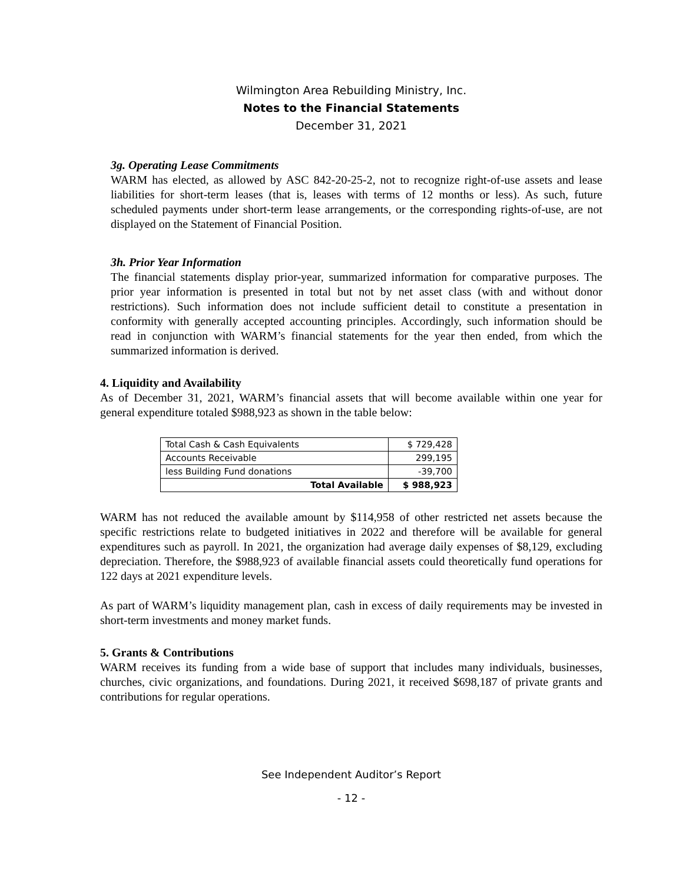Wilmington Area Rebuilding Ministry, Inc.
Notes to the Financial Statements
December 31, 2021
3g. Operating Lease Commitments
WARM has elected, as allowed by ASC 842-20-25-2, not to recognize right-of-use assets and lease liabilities for short-term leases (that is, leases with terms of 12 months or less). As such, future scheduled payments under short-term lease arrangements, or the corresponding rights-of-use, are not displayed on the Statement of Financial Position.
3h. Prior Year Information
The financial statements display prior-year, summarized information for comparative purposes. The prior year information is presented in total but not by net asset class (with and without donor restrictions). Such information does not include sufficient detail to constitute a presentation in conformity with generally accepted accounting principles. Accordingly, such information should be read in conjunction with WARM’s financial statements for the year then ended, from which the summarized information is derived.
4. Liquidity and Availability
As of December 31, 2021, WARM’s financial assets that will become available within one year for general expenditure totaled $988,923 as shown in the table below:
| Total Cash & Cash Equivalents | $ 729,428 |
| Accounts Receivable | 299,195 |
| less Building Fund donations | -39,700 |
| Total Available | $ 988,923 |
WARM has not reduced the available amount by $114,958 of other restricted net assets because the specific restrictions relate to budgeted initiatives in 2022 and therefore will be available for general expenditures such as payroll. In 2021, the organization had average daily expenses of $8,129, excluding depreciation. Therefore, the $988,923 of available financial assets could theoretically fund operations for 122 days at 2021 expenditure levels.
As part of WARM’s liquidity management plan, cash in excess of daily requirements may be invested in short-term investments and money market funds.
5. Grants & Contributions
WARM receives its funding from a wide base of support that includes many individuals, businesses, churches, civic organizations, and foundations. During 2021, it received $698,187 of private grants and contributions for regular operations.
See Independent Auditor’s Report
- 12 -